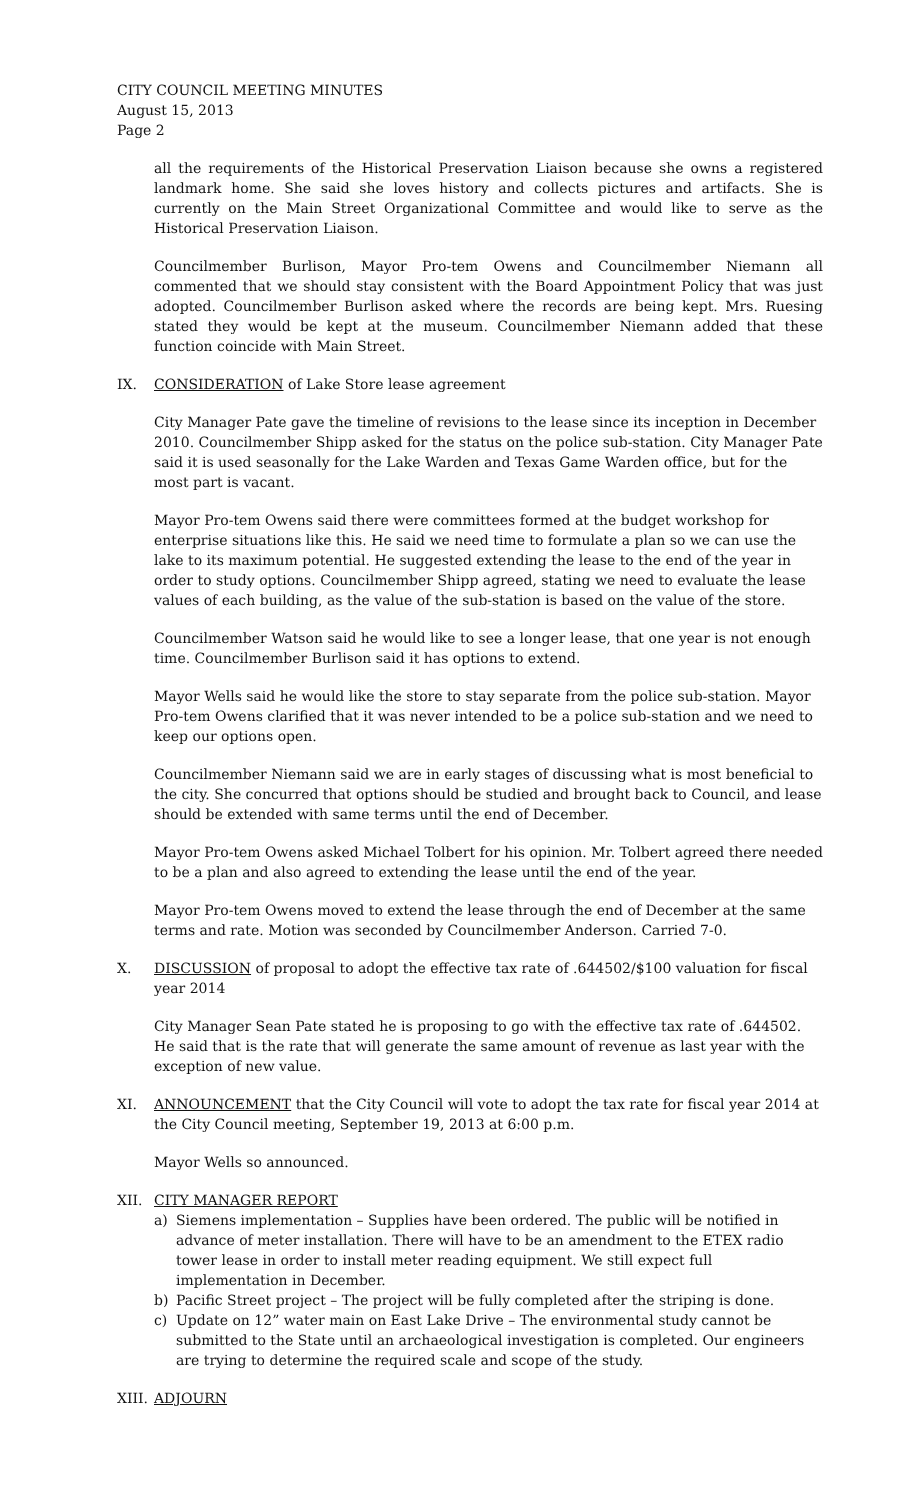CITY COUNCIL MEETING MINUTES
August 15, 2013
Page 2
all the requirements of the Historical Preservation Liaison because she owns a registered landmark home. She said she loves history and collects pictures and artifacts. She is currently on the Main Street Organizational Committee and would like to serve as the Historical Preservation Liaison.
Councilmember Burlison, Mayor Pro-tem Owens and Councilmember Niemann all commented that we should stay consistent with the Board Appointment Policy that was just adopted. Councilmember Burlison asked where the records are being kept. Mrs. Ruesing stated they would be kept at the museum. Councilmember Niemann added that these function coincide with Main Street.
IX. CONSIDERATION of Lake Store lease agreement
City Manager Pate gave the timeline of revisions to the lease since its inception in December 2010. Councilmember Shipp asked for the status on the police sub-station. City Manager Pate said it is used seasonally for the Lake Warden and Texas Game Warden office, but for the most part is vacant.
Mayor Pro-tem Owens said there were committees formed at the budget workshop for enterprise situations like this. He said we need time to formulate a plan so we can use the lake to its maximum potential. He suggested extending the lease to the end of the year in order to study options. Councilmember Shipp agreed, stating we need to evaluate the lease values of each building, as the value of the sub-station is based on the value of the store.
Councilmember Watson said he would like to see a longer lease, that one year is not enough time. Councilmember Burlison said it has options to extend.
Mayor Wells said he would like the store to stay separate from the police sub-station. Mayor Pro-tem Owens clarified that it was never intended to be a police sub-station and we need to keep our options open.
Councilmember Niemann said we are in early stages of discussing what is most beneficial to the city. She concurred that options should be studied and brought back to Council, and lease should be extended with same terms until the end of December.
Mayor Pro-tem Owens asked Michael Tolbert for his opinion. Mr. Tolbert agreed there needed to be a plan and also agreed to extending the lease until the end of the year.
Mayor Pro-tem Owens moved to extend the lease through the end of December at the same terms and rate. Motion was seconded by Councilmember Anderson. Carried 7-0.
X. DISCUSSION of proposal to adopt the effective tax rate of .644502/$100 valuation for fiscal year 2014
City Manager Sean Pate stated he is proposing to go with the effective tax rate of .644502. He said that is the rate that will generate the same amount of revenue as last year with the exception of new value.
XI. ANNOUNCEMENT that the City Council will vote to adopt the tax rate for fiscal year 2014 at the City Council meeting, September 19, 2013 at 6:00 p.m.
Mayor Wells so announced.
XII. CITY MANAGER REPORT
a) Siemens implementation – Supplies have been ordered. The public will be notified in advance of meter installation. There will have to be an amendment to the ETEX radio tower lease in order to install meter reading equipment. We still expect full implementation in December.
b) Pacific Street project – The project will be fully completed after the striping is done.
c) Update on 12” water main on East Lake Drive – The environmental study cannot be submitted to the State until an archaeological investigation is completed. Our engineers are trying to determine the required scale and scope of the study.
XIII.
ADJOURN